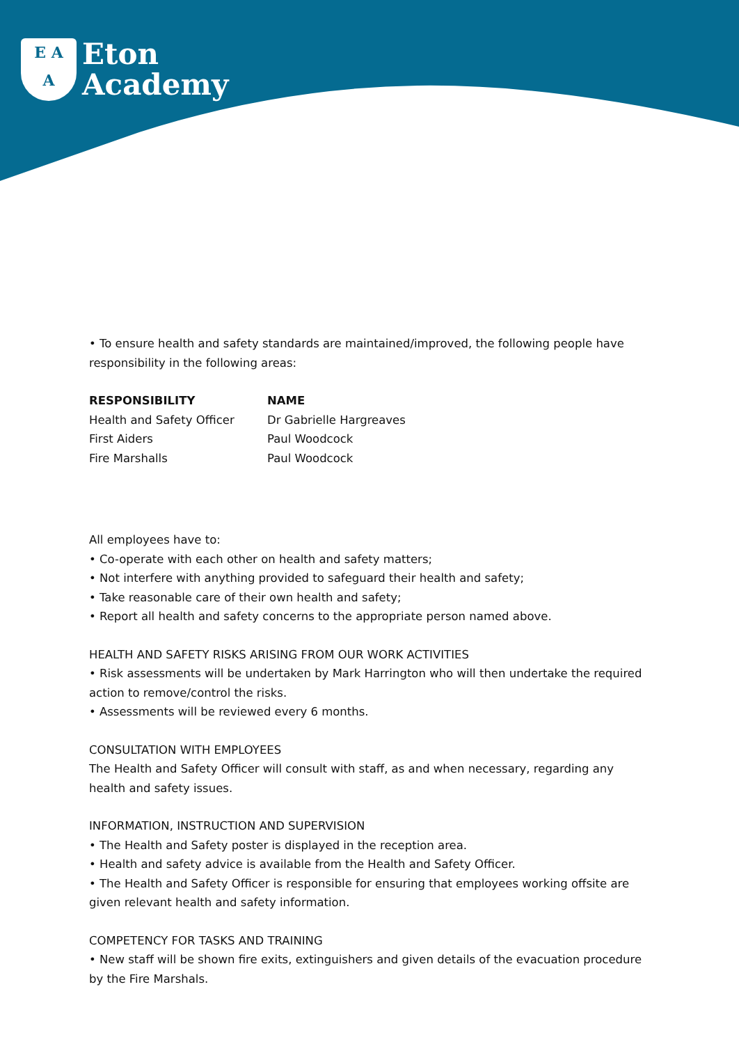E A
A
Eton
Academy
• To ensure health and safety standards are maintained/improved, the following people have responsibility in the following areas:
| RESPONSIBILITY | NAME |
| --- | --- |
| Health and Safety Officer | Dr Gabrielle Hargreaves |
| First Aiders | Paul Woodcock |
| Fire Marshalls | Paul Woodcock |
All employees have to:
• Co-operate with each other on health and safety matters;
• Not interfere with anything provided to safeguard their health and safety;
• Take reasonable care of their own health and safety;
• Report all health and safety concerns to the appropriate person named above.
HEALTH AND SAFETY RISKS ARISING FROM OUR WORK ACTIVITIES
• Risk assessments will be undertaken by Mark Harrington who will then undertake the required action to remove/control the risks.
• Assessments will be reviewed every 6 months.
CONSULTATION WITH EMPLOYEES
The Health and Safety Officer will consult with staff, as and when necessary, regarding any health and safety issues.
INFORMATION, INSTRUCTION AND SUPERVISION
• The Health and Safety poster is displayed in the reception area.
• Health and safety advice is available from the Health and Safety Officer.
• The Health and Safety Officer is responsible for ensuring that employees working offsite are given relevant health and safety information.
COMPETENCY FOR TASKS AND TRAINING
• New staff will be shown fire exits, extinguishers and given details of the evacuation procedure by the Fire Marshals.